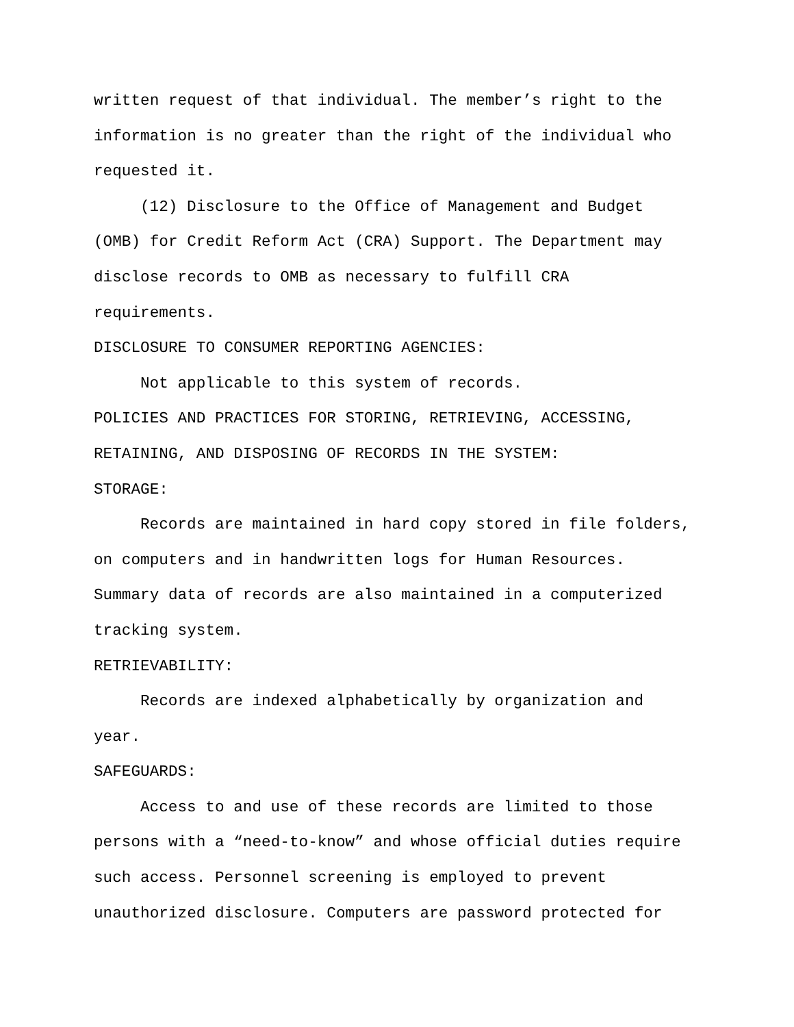written request of that individual. The member’s right to the
information is no greater than the right of the individual who
requested it.
(12) Disclosure to the Office of Management and Budget
(OMB) for Credit Reform Act (CRA) Support. The Department may
disclose records to OMB as necessary to fulfill CRA
requirements.
DISCLOSURE TO CONSUMER REPORTING AGENCIES:
Not applicable to this system of records.
POLICIES AND PRACTICES FOR STORING, RETRIEVING, ACCESSING,
RETAINING, AND DISPOSING OF RECORDS IN THE SYSTEM:
STORAGE:
Records are maintained in hard copy stored in file folders,
on computers and in handwritten logs for Human Resources.
Summary data of records are also maintained in a computerized
tracking system.
RETRIEVABILITY:
Records are indexed alphabetically by organization and
year.
SAFEGUARDS:
Access to and use of these records are limited to those
persons with a “need-to-know” and whose official duties require
such access. Personnel screening is employed to prevent
unauthorized disclosure. Computers are password protected for